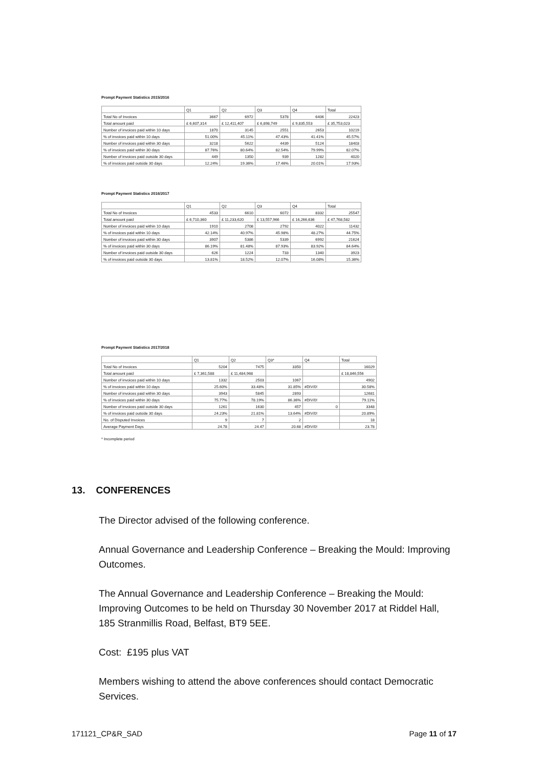Prompt Payment Statistics 2015/2016
| | Q1 | Q2 | Q3 | Q4 | Total |
| Total No of Invoices | 3667 | 6972 | 5378 | 6406 | 22423 |
| Total amount paid | £ 6,607,314 | £ 12,411,407 | £ 6,898,749 | £ 9,835,553 | £ 35,753,023 |
| Number of invoices paid within 10 days | 1870 | 3145 | 2551 | 2653 | 10219 |
| % of invoices paid within 10 days | 51.00% | 45.11% | 47.43% | 41.41% | 45.57% |
| Number of invoices paid within 30 days | 3218 | 5622 | 4439 | 5124 | 18403 |
| % of invoices paid within 30 days | 87.76% | 80.64% | 82.54% | 79.99% | 82.07% |
| Number of invoices paid outside 30 days | 449 | 1350 | 939 | 1282 | 4020 |
| % of invoices paid outside 30 days | 12.24% | 19.36% | 17.46% | 20.01% | 17.93% |
Prompt Payment Statistics 2016/2017
| | Q1 | Q2 | Q3 | Q4 | Total |
| Total No of Invoices | 4533 | 6610 | 6072 | 8332 | 25547 |
| Total amount paid | £ 6,710,360 | £ 11,233,620 | £ 13,557,966 | £ 16,266,636 | £ 47,768,582 |
| Number of invoices paid within 10 days | 1910 | 2708 | 2792 | 4022 | 11432 |
| % of invoices paid within 10 days | 42.14% | 40.97% | 45.98% | 48.27% | 44.75% |
| Number of invoices paid within 30 days | 3907 | 5386 | 5339 | 6992 | 21624 |
| % of invoices paid within 30 days | 86.19% | 81.48% | 87.93% | 83.92% | 84.64% |
| Number of invoices paid outside 30 days | 626 | 1224 | 733 | 1340 | 3923 |
| % of invoices paid outside 30 days | 13.81% | 18.52% | 12.07% | 16.08% | 15.36% |
Prompt Payment Statistics 2017/2018
| | Q1 | Q2 | Q3* | Q4 | Total |
| Total No of Invoices | 5204 | 7475 | 3350 | | 16029 |
| Total amount paid | £ 7,361,588 | £ 11,484,968 | | | £ 18,846,556 |
| Number of invoices paid within 10 days | 1332 | 2503 | 1067 | | 4902 |
| % of invoices paid within 10 days | 25.60% | 33.48% | 31.85% | #DIV/0! | 30.58% |
| Number of invoices paid within 30 days | 3943 | 5845 | 2893 | | 12681 |
| % of invoices paid within 30 days | 75.77% | 78.19% | 86.36% | #DIV/0! | 79.11% |
| Number of invoices paid outside 30 days | 1261 | 1630 | 457 | 0 | 3348 |
| % of invoices paid outside 30 days | 24.23% | 21.81% | 13.64% | #DIV/0! | 20.89% |
| No. of Disputed Invoices | 9 | 7 | 2 | | 18 |
| Average Payment Days | 24.78 | 24.47 | 20.68 | #DIV/0! | 23.78 |
* Incomplete period
13. CONFERENCES
The Director advised of the following conference.
Annual Governance and Leadership Conference – Breaking the Mould: Improving Outcomes.
The Annual Governance and Leadership Conference – Breaking the Mould: Improving Outcomes to be held on Thursday 30 November 2017 at Riddel Hall, 185 Stranmillis Road, Belfast, BT9 5EE.
Cost: £195 plus VAT
Members wishing to attend the above conferences should contact Democratic Services.
171121_CP&R_SAD Page 11 of 17